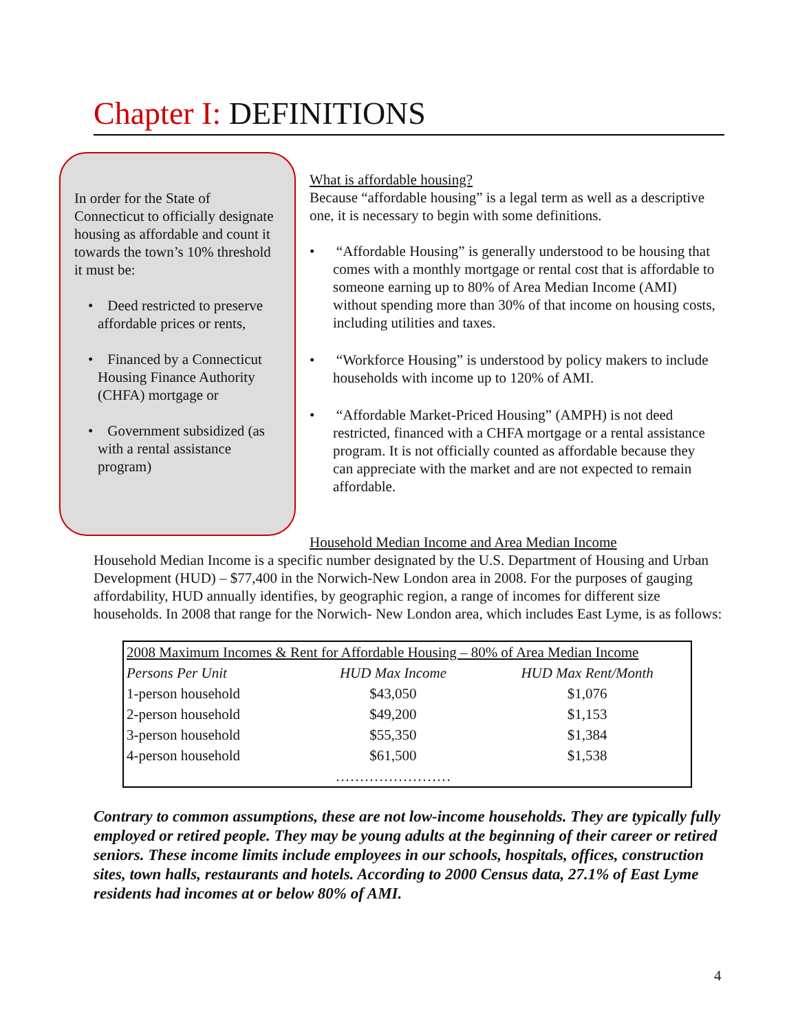Chapter I: DEFINITIONS
In order for the State of Connecticut to officially designate housing as affordable and count it towards the town’s 10% threshold it must be:
• Deed restricted to preserve affordable prices or rents,
• Financed by a Connecticut Housing Finance Authority (CHFA) mortgage or
• Government subsidized (as with a rental assistance program)
What is affordable housing?
Because “affordable housing” is a legal term as well as a descriptive one, it is necessary to begin with some definitions.
• “Affordable Housing” is generally understood to be housing that comes with a monthly mortgage or rental cost that is affordable to someone earning up to 80% of Area Median Income (AMI) without spending more than 30% of that income on housing costs, including utilities and taxes.
• “Workforce Housing” is understood by policy makers to include households with income up to 120% of AMI.
• “Affordable Market-Priced Housing” (AMPH) is not deed restricted, financed with a CHFA mortgage or a rental assistance program. It is not officially counted as affordable because they can appreciate with the market and are not expected to remain affordable.
Household Median Income and Area Median Income
Household Median Income is a specific number designated by the U.S. Department of Housing and Urban Development (HUD) – $77,400 in the Norwich-New London area in 2008. For the purposes of gauging affordability, HUD annually identifies, by geographic region, a range of incomes for different size households. In 2008 that range for the Norwich- New London area, which includes East Lyme, is as follows:
| 2008 Maximum Incomes & Rent for Affordable Housing – 80% of Area Median Income | | |
| --- | --- | --- |
| Persons Per Unit | HUD Max Income | HUD Max Rent/Month |
| 1-person household | $43,050 | $1,076 |
| 2-person household | $49,200 | $1,153 |
| 3-person household | $55,350 | $1,384 |
| 4-person household | $61,500 | $1,538 |
| | …………………… | |
Contrary to common assumptions, these are not low-income households. They are typically fully employed or retired people. They may be young adults at the beginning of their career or retired seniors. These income limits include employees in our schools, hospitals, offices, construction sites, town halls, restaurants and hotels. According to 2000 Census data, 27.1% of East Lyme residents had incomes at or below 80% of AMI.
4